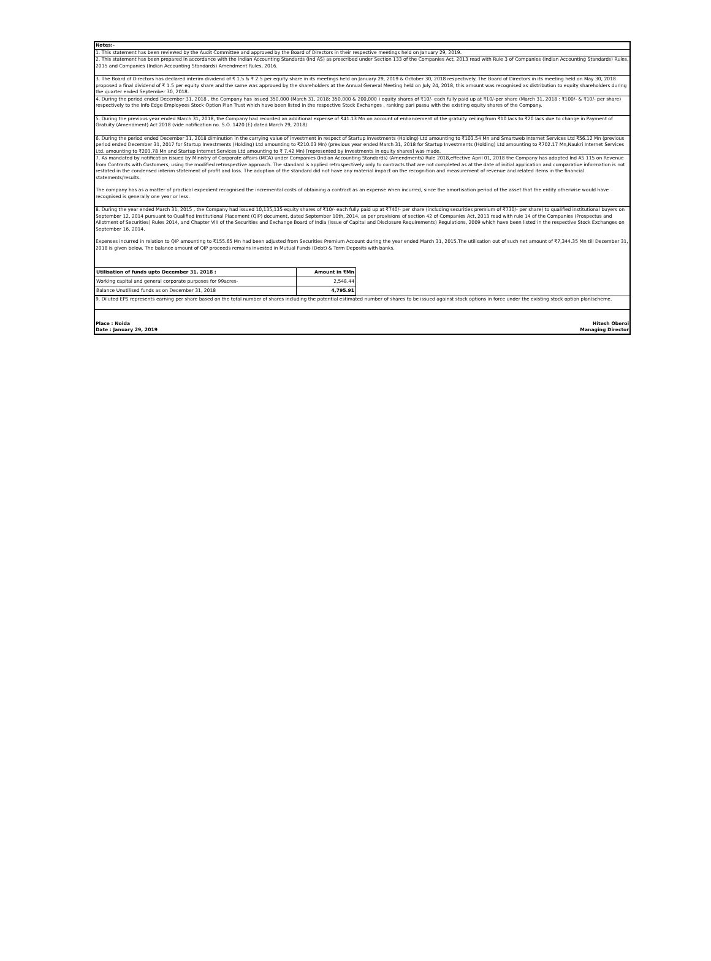Notes:-
1. This statement has been reviewed by the Audit Committee and approved by the Board of Directors in their respective meetings held on January 29, 2019.
2. This statement has been prepared in accordance with the Indian Accounting Standards (Ind AS) as prescribed under Section 133 of the Companies Act, 2013 read with Rule 3 of Companies (Indian Accounting Standards) Rules, 2015 and Companies (Indian Accounting Standards) Amendment Rules, 2016.
3. The Board of Directors has declared interim dividend of ₹ 1.5 & ₹ 2.5 per equity share in its meetings held on January 29, 2019 & October 30, 2018 respectively. The Board of Directors in its meeting held on May 30, 2018 proposed a final dividend of ₹ 1.5 per equity share and the same was approved by the shareholders at the Annual General Meeting held on July 24, 2018, this amount was recognised as distribution to equity shareholders during the quarter ended September 30, 2018.
4. During the period ended December 31, 2018 , the Company has issued 350,000 (March 31, 2018: 350,000 & 200,000 ) equity shares of ₹10/- each fully paid up at ₹10/-per share (March 31, 2018 : ₹100/- & ₹10/- per share) respectively to the Info Edge Employees Stock Option Plan Trust which have been listed in the respective Stock Exchanges , ranking pari passu with the existing equity shares of the Company.
5. During the previous year ended March 31, 2018, the Company had recorded an additional expense of ₹41.13 Mn on account of enhancement of the gratuity ceiling from ₹10 lacs to ₹20 lacs due to change in Payment of Gratuity (Amendment) Act 2018 (vide notification no. S.O. 1420 (E) dated March 29, 2018)
6. During the period ended December 31, 2018 diminution in the carrying value of investment in respect of Startup Investments (Holding) Ltd amounting to ₹103.54 Mn and Smartweb Internet Services Ltd ₹56.12 Mn (previous period ended December 31, 2017 for Startup Investments (Holding) Ltd amounting to ₹210.03 Mn) (previous year ended March 31, 2018 for Startup Investments (Holding) Ltd amounting to ₹702.17 Mn,Naukri Internet Services Ltd. amounting to ₹203.78 Mn and Startup Internet Services Ltd amounting to ₹ 7.42 Mn) [represented by Investments in equity shares] was made.
7. As mandated by notification issued by Ministry of Corporate affairs (MCA) under Companies (Indian Accounting Standards) (Amendments) Rule 2018,effective April 01, 2018 the Company has adopted Ind AS 115 on Revenue from Contracts with Customers, using the modified retrospective approach. The standard is applied retrospectively only to contracts that are not completed as at the date of initial application and comparative information is not restated in the condensed interim statement of profit and loss. The adoption of the standard did not have any material impact on the recognition and measurement of revenue and related items in the financial statements/results.
The company has as a matter of practical expedient recognised the incremental costs of obtaining a contract as an expense when incurred, since the amortisation period of the asset that the entity otherwise would have recognised is generally one year or less.
8. During the year ended March 31, 2015 , the Company had issued 10,135,135 equity shares of ₹10/- each fully paid up at ₹740/- per share (including securities premium of ₹730/- per share) to qualified institutional buyers on September 12, 2014 pursuant to Qualified Institutional Placement (QIP) document, dated September 10th, 2014, as per provisions of section 42 of Companies Act, 2013 read with rule 14 of the Companies (Prospectus and Allotment of Securities) Rules 2014, and Chapter VIII of the Securities and Exchange Board of India (Issue of Capital and Disclosure Requirements) Regulations, 2009 which have been listed in the respective Stock Exchanges on September 16, 2014.
Expenses incurred in relation to QIP amounting to ₹155.65 Mn had been adjusted from Securities Premium Account during the year ended March 31, 2015.The utilisation out of such net amount of ₹7,344.35 Mn till December 31, 2018 is given below. The balance amount of QIP proceeds remains invested in Mutual Funds (Debt) & Term Deposits with banks.
| Utilisation of funds upto December 31, 2018 : | Amount in ₹Mn |
| Working capital and general corporate purposes for 99acres- | 2,548.44 |
| Balance Unutilised funds as on December 31, 2018 | 4,795.91 |
9. Diluted EPS represents earning per share based on the total number of shares including the potential estimated number of shares to be issued against stock options in force under the existing stock option plan/scheme.
Place : Noida
Date : January 29, 2019
Hitesh Oberoi
Managing Director